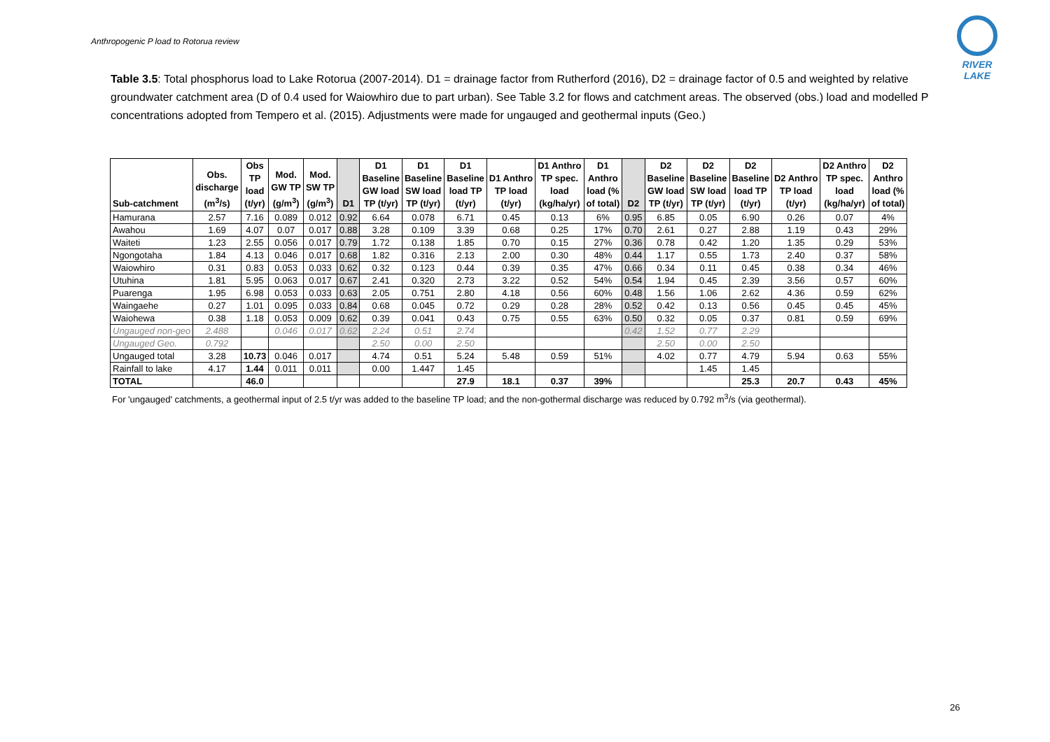Anthropogenic P load to Rotorua review
RIVER LAKE
Table 3.5: Total phosphorus load to Lake Rotorua (2007-2014). D1 = drainage factor from Rutherford (2016), D2 = drainage factor of 0.5 and weighted by relative groundwater catchment area (D of 0.4 used for Waiowhiro due to part urban). See Table 3.2 for flows and catchment areas. The observed (obs.) load and modelled P concentrations adopted from Tempero et al. (2015). Adjustments were made for ungauged and geothermal inputs (Geo.)
| Sub-catchment | Obs. discharge (m<sup>3</sup>/s) | Obs TP load (t/yr) | Mod. GW TP (g/m<sup>3</sup>) | Mod. SW TP (g/m<sup>3</sup>) | D1 | D1 Baseline GW load TP (t/yr) | D1 Baseline SW load TP (t/yr) | D1 Baseline load TP (t/yr) | D1 Anthro TP load (t/yr) | D1 Anthro TP spec. load (kg/ha/yr) | D1 Anthro load (% of total) | D2 | D2 Baseline GW load TP (t/yr) | D2 Baseline SW load TP (t/yr) | D2 Baseline load TP (t/yr) | D2 Anthro TP load (t/yr) | D2 Anthro TP spec. load (kg/ha/yr) | D2 Anthro load (% of total) |
| --- | --- | --- | --- | --- | --- | --- | --- | --- | --- | --- | --- | --- | --- | --- | --- | --- | --- | --- |
| Hamurana | 2.57 | 7.16 | 0.089 | 0.012 | 0.92 | 6.64 | 0.078 | 6.71 | 0.45 | 0.13 | 6% | 0.95 | 6.85 | 0.05 | 6.90 | 0.26 | 0.07 | 4% |
| Awahou | 1.69 | 4.07 | 0.07 | 0.017 | 0.88 | 3.28 | 0.109 | 3.39 | 0.68 | 0.25 | 17% | 0.70 | 2.61 | 0.27 | 2.88 | 1.19 | 0.43 | 29% |
| Waiteti | 1.23 | 2.55 | 0.056 | 0.017 | 0.79 | 1.72 | 0.138 | 1.85 | 0.70 | 0.15 | 27% | 0.36 | 0.78 | 0.42 | 1.20 | 1.35 | 0.29 | 53% |
| Ngongotaha | 1.84 | 4.13 | 0.046 | 0.017 | 0.68 | 1.82 | 0.316 | 2.13 | 2.00 | 0.30 | 48% | 0.44 | 1.17 | 0.55 | 1.73 | 2.40 | 0.37 | 58% |
| Waiowhiro | 0.31 | 0.83 | 0.053 | 0.033 | 0.62 | 0.32 | 0.123 | 0.44 | 0.39 | 0.35 | 47% | 0.66 | 0.34 | 0.11 | 0.45 | 0.38 | 0.34 | 46% |
| Utuhina | 1.81 | 5.95 | 0.063 | 0.017 | 0.67 | 2.41 | 0.320 | 2.73 | 3.22 | 0.52 | 54% | 0.54 | 1.94 | 0.45 | 2.39 | 3.56 | 0.57 | 60% |
| Puarenga | 1.95 | 6.98 | 0.053 | 0.033 | 0.63 | 2.05 | 0.751 | 2.80 | 4.18 | 0.56 | 60% | 0.48 | 1.56 | 1.06 | 2.62 | 4.36 | 0.59 | 62% |
| Waingaehe | 0.27 | 1.01 | 0.095 | 0.033 | 0.84 | 0.68 | 0.045 | 0.72 | 0.29 | 0.28 | 28% | 0.52 | 0.42 | 0.13 | 0.56 | 0.45 | 0.45 | 45% |
| Waiohewa | 0.38 | 1.18 | 0.053 | 0.009 | 0.62 | 0.39 | 0.041 | 0.43 | 0.75 | 0.55 | 63% | 0.50 | 0.32 | 0.05 | 0.37 | 0.81 | 0.59 | 69% |
| Ungauged non-geo | 2.488 | | 0.046 | 0.017 | 0.62 | 2.24 | 0.51 | 2.74 | | | | 0.42 | 1.52 | 0.77 | 2.29 | | | |
| Ungauged Geo. | 0.792 | | | | | 2.50 | 0.00 | 2.50 | | | | | 2.50 | 0.00 | 2.50 | | | |
| Ungauged total | 3.28 | 10.73 | 0.046 | 0.017 | | 4.74 | 0.51 | 5.24 | 5.48 | 0.59 | 51% | | 4.02 | 0.77 | 4.79 | 5.94 | 0.63 | 55% |
| Rainfall to lake | 4.17 | 1.44 | 0.011 | 0.011 | | 0.00 | 1.447 | 1.45 | | | | | | 1.45 | 1.45 | | | |
| TOTAL | | 46.0 | | | | | | 27.9 | 18.1 | 0.37 | 39% | | | | 25.3 | 20.7 | 0.43 | 45% |
For 'ungauged' catchments, a geothermal input of 2.5 t/yr was added to the baseline TP load; and the non-gothermal discharge was reduced by 0.792 m<sup>3</sup>/s (via geothermal).
26